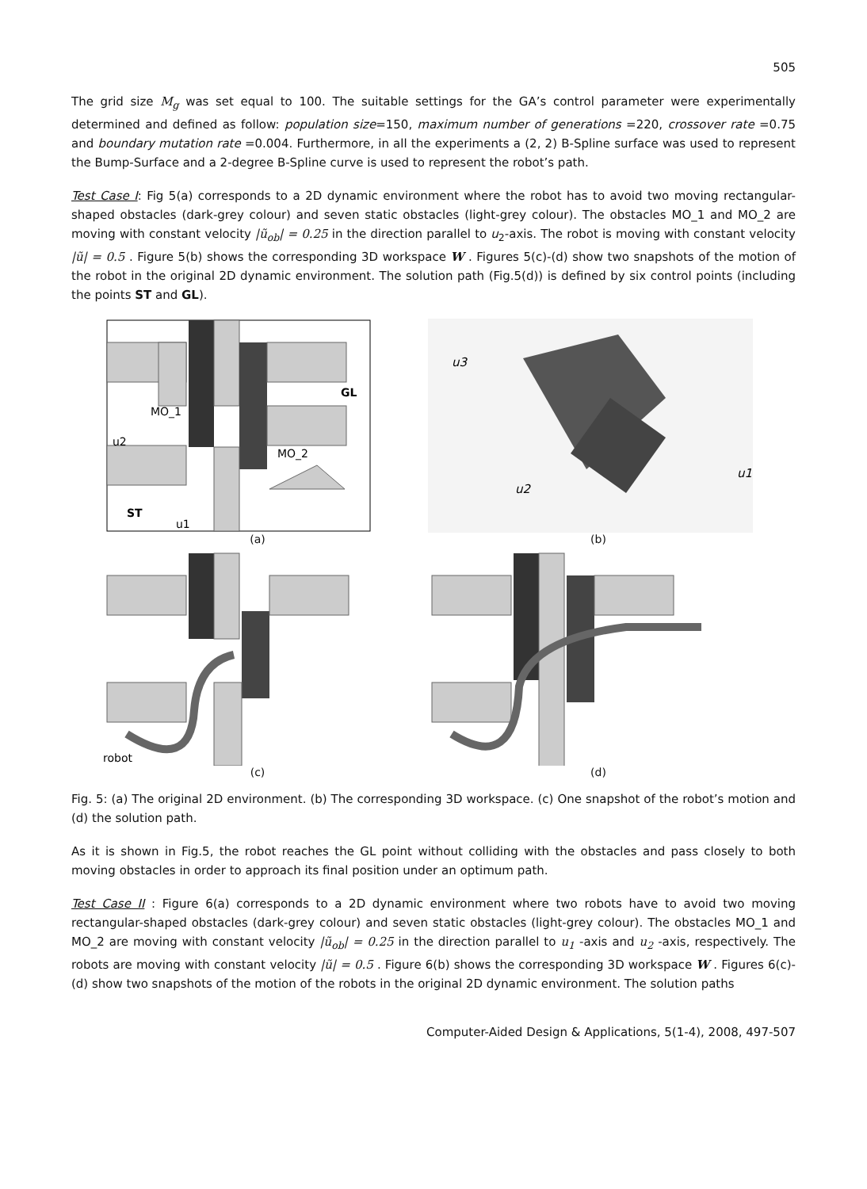505
The grid size M<sub>g</sub> was set equal to 100. The suitable settings for the GA’s control parameter were experimentally determined and defined as follow: population size=150, maximum number of generations =220, crossover rate =0.75 and boundary mutation rate =0.004. Furthermore, in all the experiments a (2, 2) B-Spline surface was used to represent the Bump-Surface and a 2-degree B-Spline curve is used to represent the robot’s path.
Test Case I: Fig 5(a) corresponds to a 2D dynamic environment where the robot has to avoid two moving rectangular-shaped obstacles (dark-grey colour) and seven static obstacles (light-grey colour). The obstacles MO_1 and MO_2 are moving with constant velocity |ũ<sub>ob</sub>| = 0.25 in the direction parallel to u<sub>2</sub>-axis. The robot is moving with constant velocity |ũ| = 0.5 . Figure 5(b) shows the corresponding 3D workspace W . Figures 5(c)-(d) show two snapshots of the motion of the robot in the original 2D dynamic environment. The solution path (Fig.5(d)) is defined by six control points (including the points ST and GL).
GL
MO_1
MO_2
u2
ST
u1
(a)
u3
u1
u2
(b)
robot
(c)
(d)
Fig. 5: (a) The original 2D environment. (b) The corresponding 3D workspace. (c) One snapshot of the robot’s motion and (d) the solution path.
As it is shown in Fig.5, the robot reaches the GL point without colliding with the obstacles and pass closely to both moving obstacles in order to approach its final position under an optimum path.
Test Case II : Figure 6(a) corresponds to a 2D dynamic environment where two robots have to avoid two moving rectangular-shaped obstacles (dark-grey colour) and seven static obstacles (light-grey colour). The obstacles MO_1 and MO_2 are moving with constant velocity |ũ<sub>ob</sub>| = 0.25 in the direction parallel to u<sub>1</sub> -axis and u<sub>2</sub> -axis, respectively. The robots are moving with constant velocity |ũ| = 0.5 . Figure 6(b) shows the corresponding 3D workspace W . Figures 6(c)-(d) show two snapshots of the motion of the robots in the original 2D dynamic environment. The solution paths
Computer-Aided Design & Applications, 5(1-4), 2008, 497-507